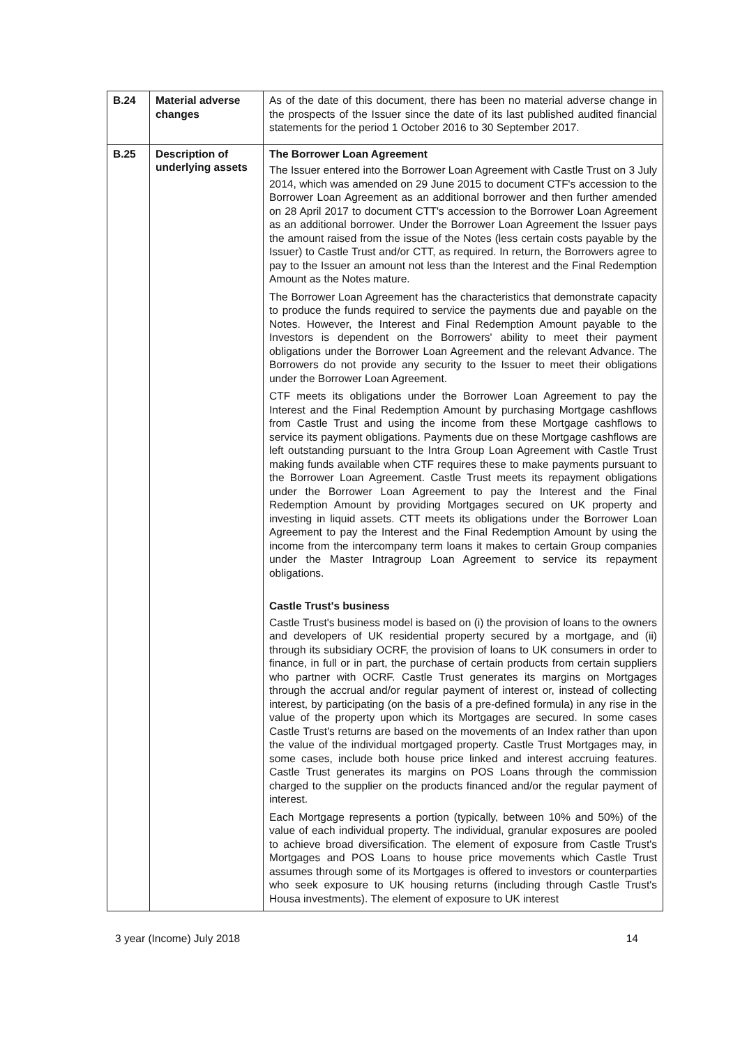| B.24 | Material adverse changes | As of the date of this document, there has been no material adverse change in the prospects of the Issuer since the date of its last published audited financial statements for the period 1 October 2016 to 30 September 2017. |
| B.25 | Description of underlying assets | The Borrower Loan Agreement The Issuer entered into the Borrower Loan Agreement with Castle Trust on 3 July 2014, which was amended on 29 June 2015 to document CTF's accession to the Borrower Loan Agreement as an additional borrower and then further amended on 28 April 2017 to document CTT's accession to the Borrower Loan Agreement as an additional borrower. Under the Borrower Loan Agreement the Issuer pays the amount raised from the issue of the Notes (less certain costs payable by the Issuer) to Castle Trust and/or CTT, as required. In return, the Borrowers agree to pay to the Issuer an amount not less than the Interest and the Final Redemption Amount as the Notes mature. The Borrower Loan Agreement has the characteristics that demonstrate capacity to produce the funds required to service the payments due and payable on the Notes. However, the Interest and Final Redemption Amount payable to the Investors is dependent on the Borrowers' ability to meet their payment obligations under the Borrower Loan Agreement and the relevant Advance. The Borrowers do not provide any security to the Issuer to meet their obligations under the Borrower Loan Agreement. CTF meets its obligations under the Borrower Loan Agreement to pay the Interest and the Final Redemption Amount by purchasing Mortgage cashflows from Castle Trust and using the income from these Mortgage cashflows to service its payment obligations. Payments due on these Mortgage cashflows are left outstanding pursuant to the Intra Group Loan Agreement with Castle Trust making funds available when CTF requires these to make payments pursuant to the Borrower Loan Agreement. Castle Trust meets its repayment obligations under the Borrower Loan Agreement to pay the Interest and the Final Redemption Amount by providing Mortgages secured on UK property and investing in liquid assets. CTT meets its obligations under the Borrower Loan Agreement to pay the Interest and the Final Redemption Amount by using the income from the intercompany term loans it makes to certain Group companies under the Master Intragroup Loan Agreement to service its repayment obligations. Castle Trust's business Castle Trust's business model is based on (i) the provision of loans to the owners and developers of UK residential property secured by a mortgage, and (ii) through its subsidiary OCRF, the provision of loans to UK consumers in order to finance, in full or in part, the purchase of certain products from certain suppliers who partner with OCRF. Castle Trust generates its margins on Mortgages through the accrual and/or regular payment of interest or, instead of collecting interest, by participating (on the basis of a pre-defined formula) in any rise in the value of the property upon which its Mortgages are secured. In some cases Castle Trust's returns are based on the movements of an Index rather than upon the value of the individual mortgaged property. Castle Trust Mortgages may, in some cases, include both house price linked and interest accruing features. Castle Trust generates its margins on POS Loans through the commission charged to the supplier on the products financed and/or the regular payment of interest. Each Mortgage represents a portion (typically, between 10% and 50%) of the value of each individual property. The individual, granular exposures are pooled to achieve broad diversification. The element of exposure from Castle Trust's Mortgages and POS Loans to house price movements which Castle Trust assumes through some of its Mortgages is offered to investors or counterparties who seek exposure to UK housing returns (including through Castle Trust's Housa investments). The element of exposure to UK interest |
3 year (Income) July 2018 14